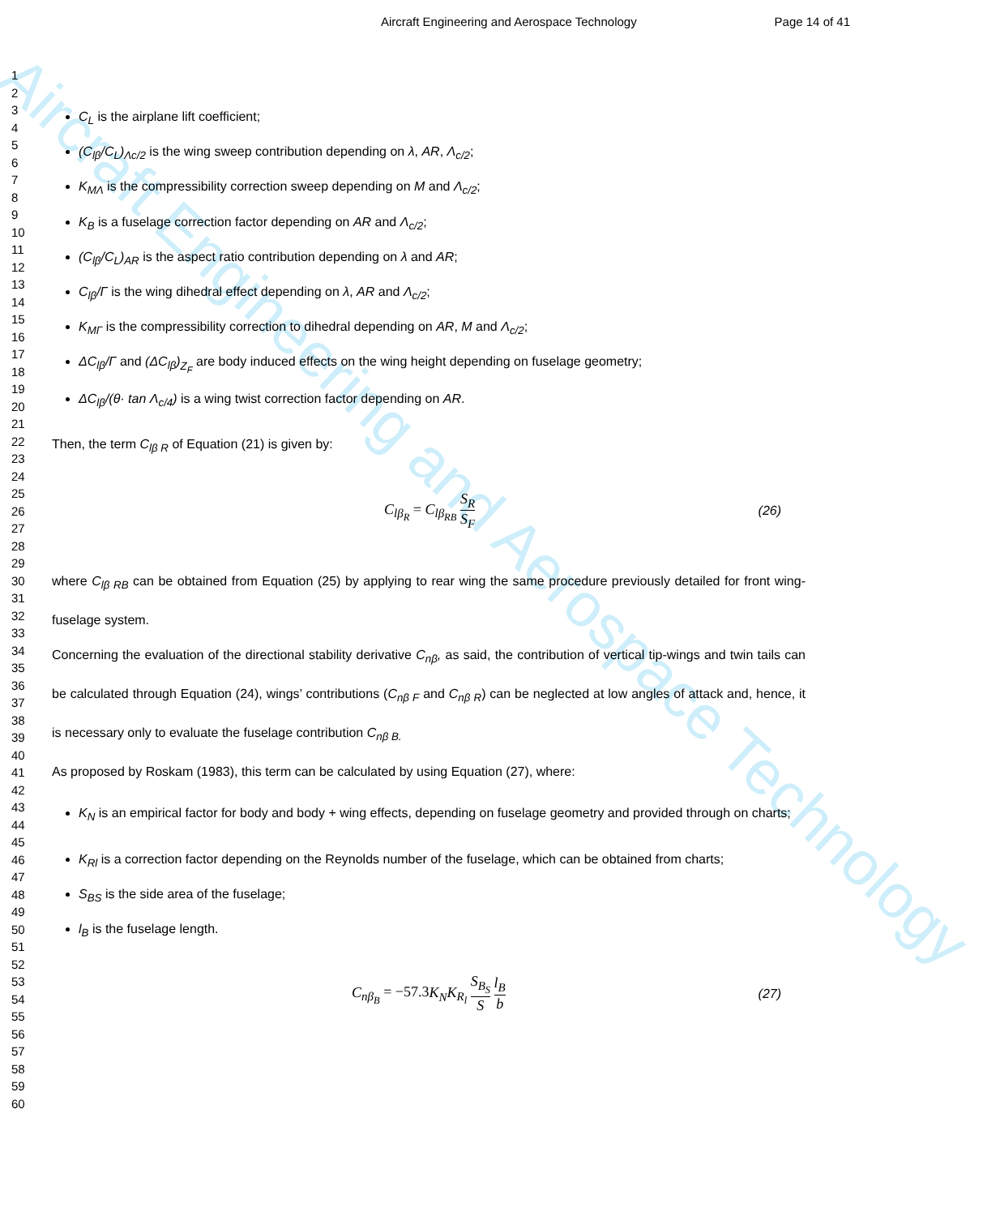Aircraft Engineering and Aerospace Technology
Aircraft Engineering and Aerospace Technology
Page 14 of 41
1
2
3
4
5
6
7
8
9
10
11
12
13
14
15
16
17
18
19
20
21
22
23
24
25
26
27
28
29
30
31
32
33
34
35
36
37
38
39
40
41
42
43
44
45
46
47
48
49
50
51
52
53
54
55
56
57
58
59
60
C<sub>L</sub> is the airplane lift coefficient;
(C<sub>lβ</sub>/C<sub>L</sub>)<sub>Λc/2</sub> is the wing sweep contribution depending on λ, AR, Λ<sub>c/2</sub>;
K<sub>MΛ</sub> is the compressibility correction sweep depending on M and Λ<sub>c/2</sub>;
K<sub>B</sub> is a fuselage correction factor depending on AR and Λ<sub>c/2</sub>;
(C<sub>lβ</sub>/C<sub>L</sub>)<sub>AR</sub> is the aspect ratio contribution depending on λ and AR;
C<sub>lβ</sub>/Γ is the wing dihedral effect depending on λ, AR and Λ<sub>c/2</sub>;
K<sub>MΓ</sub> is the compressibility correction to dihedral depending on AR, M and Λ<sub>c/2</sub>;
ΔC<sub>lβ</sub>/Γ and (ΔC<sub>lβ</sub>)<sub>Z<sub>F</sub></sub> are body induced effects on the wing height depending on fuselage geometry;
ΔC<sub>lβ</sub>/(θ· tan Λ<sub>c/4</sub>) is a wing twist correction factor depending on AR.
Then, the term C<sub>lβ R</sub> of Equation (21) is given by:
C<sub>lβ<sub>R</sub></sub> = C<sub>lβ<sub>RB</sub></sub> S<sub>R</sub> S<sub>F</sub> (26)
where C<sub>lβ RB</sub> can be obtained from Equation (25) by applying to rear wing the same procedure previously detailed for front wing-fuselage system.
Concerning the evaluation of the directional stability derivative C<sub>nβ</sub>, as said, the contribution of vertical tip-wings and twin tails can be calculated through Equation (24), wings’ contributions (C<sub>nβ F</sub> and C<sub>nβ R</sub>) can be neglected at low angles of attack and, hence, it is necessary only to evaluate the fuselage contribution C<sub>nβ B.</sub>
As proposed by Roskam (1983), this term can be calculated by using Equation (27), where:
K<sub>N</sub> is an empirical factor for body and body + wing effects, depending on fuselage geometry and provided through on charts;
K<sub>Rl</sub> is a correction factor depending on the Reynolds number of the fuselage, which can be obtained from charts;
S<sub>BS</sub> is the side area of the fuselage;
l<sub>B</sub> is the fuselage length.
C<sub>nβ<sub>B</sub></sub> = −57.3K<sub>N</sub>K<sub>R<sub>l</sub></sub> S<sub>B<sub>S</sub></sub> S l<sub>B</sub> b (27)